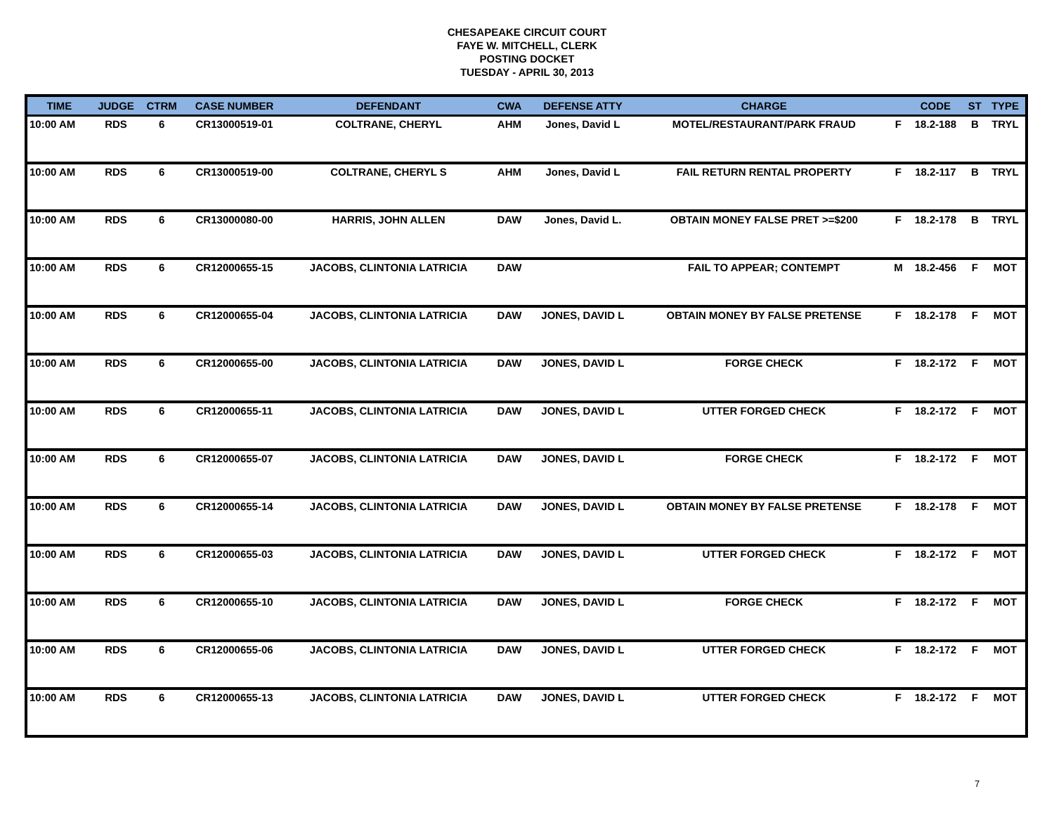CHESAPEAKE CIRCUIT COURT
FAYE W. MITCHELL, CLERK
POSTING DOCKET
TUESDAY - APRIL 30, 2013
| TIME | JUDGE | CTRM | CASE NUMBER | DEFENDANT | CWA | DEFENSE ATTY | CHARGE | | CODE | ST | TYPE |
| --- | --- | --- | --- | --- | --- | --- | --- | --- | --- | --- | --- |
| 10:00 AM | RDS | 6 | CR13000519-01 | COLTRANE, CHERYL | AHM | Jones, David L | MOTEL/RESTAURANT/PARK FRAUD | F | 18.2-188 | B | TRYL |
| 10:00 AM | RDS | 6 | CR13000519-00 | COLTRANE, CHERYL S | AHM | Jones, David L | FAIL RETURN RENTAL PROPERTY | F | 18.2-117 | B | TRYL |
| 10:00 AM | RDS | 6 | CR13000080-00 | HARRIS, JOHN ALLEN | DAW | Jones, David L. | OBTAIN MONEY FALSE PRET >=$200 | F | 18.2-178 | B | TRYL |
| 10:00 AM | RDS | 6 | CR12000655-15 | JACOBS, CLINTONIA LATRICIA | DAW | | FAIL TO APPEAR; CONTEMPT | M | 18.2-456 | F | MOT |
| 10:00 AM | RDS | 6 | CR12000655-04 | JACOBS, CLINTONIA LATRICIA | DAW | JONES, DAVID L | OBTAIN MONEY BY FALSE PRETENSE | F | 18.2-178 | F | MOT |
| 10:00 AM | RDS | 6 | CR12000655-00 | JACOBS, CLINTONIA LATRICIA | DAW | JONES, DAVID L | FORGE CHECK | F | 18.2-172 | F | MOT |
| 10:00 AM | RDS | 6 | CR12000655-11 | JACOBS, CLINTONIA LATRICIA | DAW | JONES, DAVID L | UTTER FORGED CHECK | F | 18.2-172 | F | MOT |
| 10:00 AM | RDS | 6 | CR12000655-07 | JACOBS, CLINTONIA LATRICIA | DAW | JONES, DAVID L | FORGE CHECK | F | 18.2-172 | F | MOT |
| 10:00 AM | RDS | 6 | CR12000655-14 | JACOBS, CLINTONIA LATRICIA | DAW | JONES, DAVID L | OBTAIN MONEY BY FALSE PRETENSE | F | 18.2-178 | F | MOT |
| 10:00 AM | RDS | 6 | CR12000655-03 | JACOBS, CLINTONIA LATRICIA | DAW | JONES, DAVID L | UTTER FORGED CHECK | F | 18.2-172 | F | MOT |
| 10:00 AM | RDS | 6 | CR12000655-10 | JACOBS, CLINTONIA LATRICIA | DAW | JONES, DAVID L | FORGE CHECK | F | 18.2-172 | F | MOT |
| 10:00 AM | RDS | 6 | CR12000655-06 | JACOBS, CLINTONIA LATRICIA | DAW | JONES, DAVID L | UTTER FORGED CHECK | F | 18.2-172 | F | MOT |
| 10:00 AM | RDS | 6 | CR12000655-13 | JACOBS, CLINTONIA LATRICIA | DAW | JONES, DAVID L | UTTER FORGED CHECK | F | 18.2-172 | F | MOT |
7